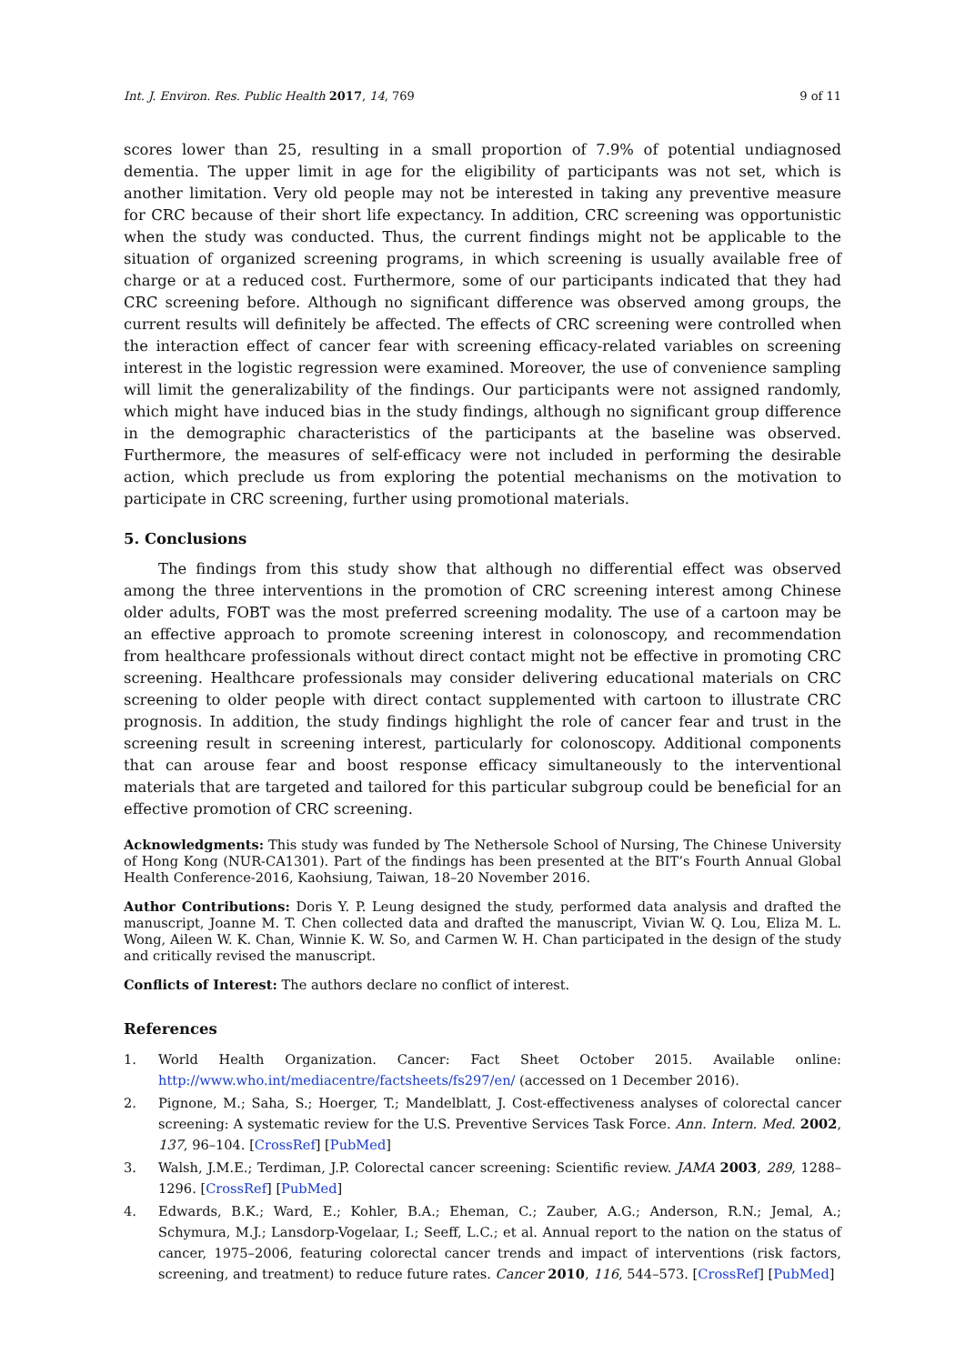Int. J. Environ. Res. Public Health 2017, 14, 769 9 of 11
scores lower than 25, resulting in a small proportion of 7.9% of potential undiagnosed dementia. The upper limit in age for the eligibility of participants was not set, which is another limitation. Very old people may not be interested in taking any preventive measure for CRC because of their short life expectancy. In addition, CRC screening was opportunistic when the study was conducted. Thus, the current findings might not be applicable to the situation of organized screening programs, in which screening is usually available free of charge or at a reduced cost. Furthermore, some of our participants indicated that they had CRC screening before. Although no significant difference was observed among groups, the current results will definitely be affected. The effects of CRC screening were controlled when the interaction effect of cancer fear with screening efficacy-related variables on screening interest in the logistic regression were examined. Moreover, the use of convenience sampling will limit the generalizability of the findings. Our participants were not assigned randomly, which might have induced bias in the study findings, although no significant group difference in the demographic characteristics of the participants at the baseline was observed. Furthermore, the measures of self-efficacy were not included in performing the desirable action, which preclude us from exploring the potential mechanisms on the motivation to participate in CRC screening, further using promotional materials.
5. Conclusions
The findings from this study show that although no differential effect was observed among the three interventions in the promotion of CRC screening interest among Chinese older adults, FOBT was the most preferred screening modality. The use of a cartoon may be an effective approach to promote screening interest in colonoscopy, and recommendation from healthcare professionals without direct contact might not be effective in promoting CRC screening. Healthcare professionals may consider delivering educational materials on CRC screening to older people with direct contact supplemented with cartoon to illustrate CRC prognosis. In addition, the study findings highlight the role of cancer fear and trust in the screening result in screening interest, particularly for colonoscopy. Additional components that can arouse fear and boost response efficacy simultaneously to the interventional materials that are targeted and tailored for this particular subgroup could be beneficial for an effective promotion of CRC screening.
Acknowledgments: This study was funded by The Nethersole School of Nursing, The Chinese University of Hong Kong (NUR-CA1301). Part of the findings has been presented at the BIT’s Fourth Annual Global Health Conference-2016, Kaohsiung, Taiwan, 18–20 November 2016.
Author Contributions: Doris Y. P. Leung designed the study, performed data analysis and drafted the manuscript, Joanne M. T. Chen collected data and drafted the manuscript, Vivian W. Q. Lou, Eliza M. L. Wong, Aileen W. K. Chan, Winnie K. W. So, and Carmen W. H. Chan participated in the design of the study and critically revised the manuscript.
Conflicts of Interest: The authors declare no conflict of interest.
References
1. World Health Organization. Cancer: Fact Sheet October 2015. Available online: http://www.who.int/mediacentre/factsheets/fs297/en/ (accessed on 1 December 2016).
2. Pignone, M.; Saha, S.; Hoerger, T.; Mandelblatt, J. Cost-effectiveness analyses of colorectal cancer screening: A systematic review for the U.S. Preventive Services Task Force. Ann. Intern. Med. 2002, 137, 96–104. [CrossRef] [PubMed]
3. Walsh, J.M.E.; Terdiman, J.P. Colorectal cancer screening: Scientific review. JAMA 2003, 289, 1288–1296. [CrossRef] [PubMed]
4. Edwards, B.K.; Ward, E.; Kohler, B.A.; Eheman, C.; Zauber, A.G.; Anderson, R.N.; Jemal, A.; Schymura, M.J.; Lansdorp-Vogelaar, I.; Seeff, L.C.; et al. Annual report to the nation on the status of cancer, 1975–2006, featuring colorectal cancer trends and impact of interventions (risk factors, screening, and treatment) to reduce future rates. Cancer 2010, 116, 544–573. [CrossRef] [PubMed]